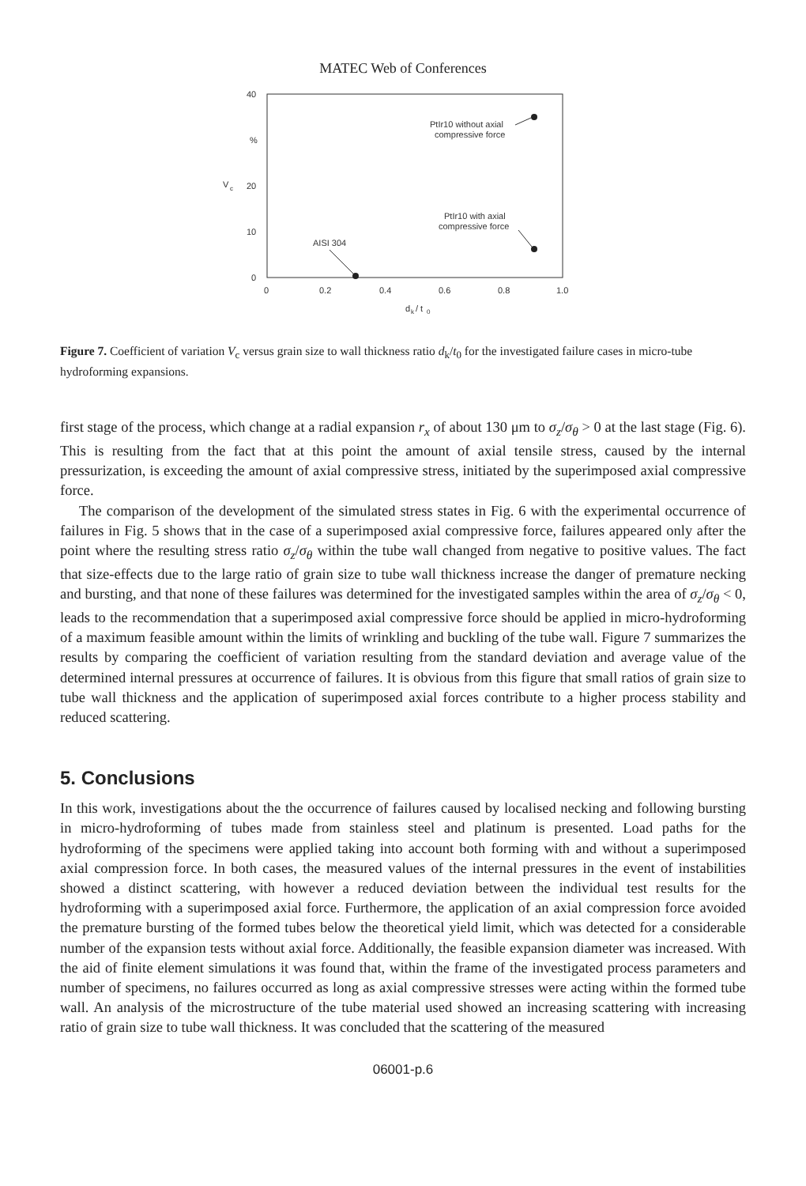MATEC Web of Conferences
40
%
V
c
20
10
0
0
0.2
0.4
0.6
0.8
1.0
d
k
/ t
0
PtIr10 without axial
compressive force
PtIr10 with axial
compressive force
AISI 304
Figure 7. Coefficient of variation V<sub>c</sub> versus grain size to wall thickness ratio d<sub>k</sub>/t<sub>0</sub> for the investigated failure cases in micro-tube hydroforming expansions.
first stage of the process, which change at a radial expansion r<sub>x</sub> of about 130 μm to σ<sub>z</sub>/σ<sub>θ</sub> > 0 at the last stage (Fig. 6). This is resulting from the fact that at this point the amount of axial tensile stress, caused by the internal pressurization, is exceeding the amount of axial compressive stress, initiated by the superimposed axial compressive force.
The comparison of the development of the simulated stress states in Fig. 6 with the experimental occurrence of failures in Fig. 5 shows that in the case of a superimposed axial compressive force, failures appeared only after the point where the resulting stress ratio σ<sub>z</sub>/σ<sub>θ</sub> within the tube wall changed from negative to positive values. The fact that size-effects due to the large ratio of grain size to tube wall thickness increase the danger of premature necking and bursting, and that none of these failures was determined for the investigated samples within the area of σ<sub>z</sub>/σ<sub>θ</sub> < 0, leads to the recommendation that a superimposed axial compressive force should be applied in micro-hydroforming of a maximum feasible amount within the limits of wrinkling and buckling of the tube wall. Figure 7 summarizes the results by comparing the coefficient of variation resulting from the standard deviation and average value of the determined internal pressures at occurrence of failures. It is obvious from this figure that small ratios of grain size to tube wall thickness and the application of superimposed axial forces contribute to a higher process stability and reduced scattering.
5. Conclusions
In this work, investigations about the the occurrence of failures caused by localised necking and following bursting in micro-hydroforming of tubes made from stainless steel and platinum is presented. Load paths for the hydroforming of the specimens were applied taking into account both forming with and without a superimposed axial compression force. In both cases, the measured values of the internal pressures in the event of instabilities showed a distinct scattering, with however a reduced deviation between the individual test results for the hydroforming with a superimposed axial force. Furthermore, the application of an axial compression force avoided the premature bursting of the formed tubes below the theoretical yield limit, which was detected for a considerable number of the expansion tests without axial force. Additionally, the feasible expansion diameter was increased. With the aid of finite element simulations it was found that, within the frame of the investigated process parameters and number of specimens, no failures occurred as long as axial compressive stresses were acting within the formed tube wall. An analysis of the microstructure of the tube material used showed an increasing scattering with increasing ratio of grain size to tube wall thickness. It was concluded that the scattering of the measured
06001-p.6